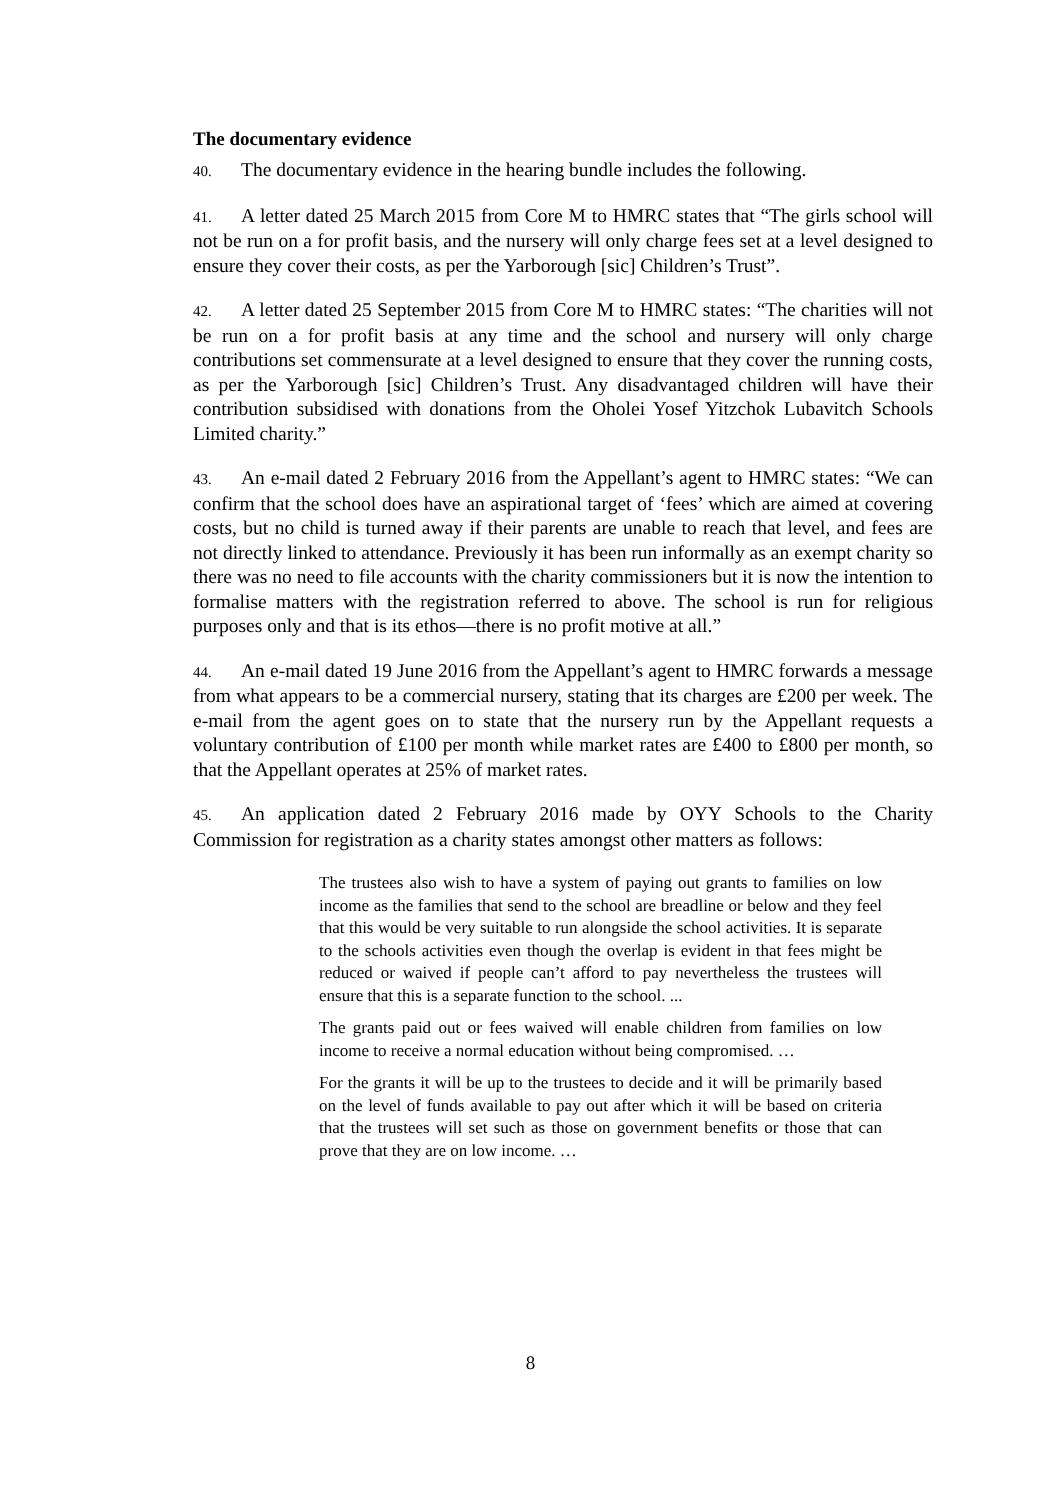The documentary evidence
40. The documentary evidence in the hearing bundle includes the following.
41. A letter dated 25 March 2015 from Core M to HMRC states that “The girls school will not be run on a for profit basis, and the nursery will only charge fees set at a level designed to ensure they cover their costs, as per the Yarborough [sic] Children’s Trust”.
42. A letter dated 25 September 2015 from Core M to HMRC states: “The charities will not be run on a for profit basis at any time and the school and nursery will only charge contributions set commensurate at a level designed to ensure that they cover the running costs, as per the Yarborough [sic] Children’s Trust. Any disadvantaged children will have their contribution subsidised with donations from the Oholei Yosef Yitzchok Lubavitch Schools Limited charity.”
43. An e-mail dated 2 February 2016 from the Appellant’s agent to HMRC states: “We can confirm that the school does have an aspirational target of ‘fees’ which are aimed at covering costs, but no child is turned away if their parents are unable to reach that level, and fees are not directly linked to attendance. Previously it has been run informally as an exempt charity so there was no need to file accounts with the charity commissioners but it is now the intention to formalise matters with the registration referred to above. The school is run for religious purposes only and that is its ethos—there is no profit motive at all.”
44. An e-mail dated 19 June 2016 from the Appellant’s agent to HMRC forwards a message from what appears to be a commercial nursery, stating that its charges are £200 per week. The e-mail from the agent goes on to state that the nursery run by the Appellant requests a voluntary contribution of £100 per month while market rates are £400 to £800 per month, so that the Appellant operates at 25% of market rates.
45. An application dated 2 February 2016 made by OYY Schools to the Charity Commission for registration as a charity states amongst other matters as follows:
The trustees also wish to have a system of paying out grants to families on low income as the families that send to the school are breadline or below and they feel that this would be very suitable to run alongside the school activities. It is separate to the schools activities even though the overlap is evident in that fees might be reduced or waived if people can’t afford to pay nevertheless the trustees will ensure that this is a separate function to the school. ...
The grants paid out or fees waived will enable children from families on low income to receive a normal education without being compromised. …
For the grants it will be up to the trustees to decide and it will be primarily based on the level of funds available to pay out after which it will be based on criteria that the trustees will set such as those on government benefits or those that can prove that they are on low income. …
8